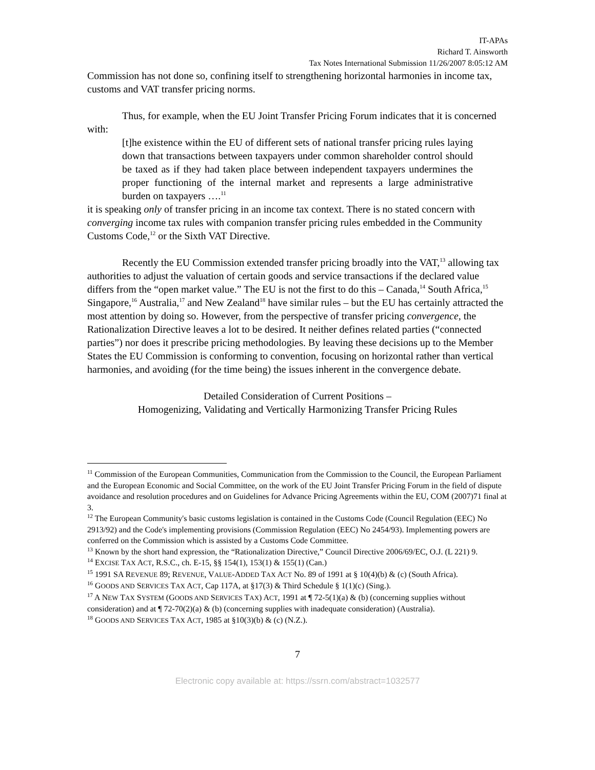IT-APAs
Richard T. Ainsworth
Tax Notes International Submission 11/26/2007 8:05:12 AM
Commission has not done so, confining itself to strengthening horizontal harmonies in income tax, customs and VAT transfer pricing norms.
Thus, for example, when the EU Joint Transfer Pricing Forum indicates that it is concerned with:
[t]he existence within the EU of different sets of national transfer pricing rules laying down that transactions between taxpayers under common shareholder control should be taxed as if they had taken place between independent taxpayers undermines the proper functioning of the internal market and represents a large administrative burden on taxpayers ….<sup>11</sup>
it is speaking only of transfer pricing in an income tax context. There is no stated concern with converging income tax rules with companion transfer pricing rules embedded in the Community Customs Code,<sup>12</sup> or the Sixth VAT Directive.
Recently the EU Commission extended transfer pricing broadly into the VAT,<sup>13</sup> allowing tax authorities to adjust the valuation of certain goods and service transactions if the declared value differs from the “open market value.” The EU is not the first to do this – Canada,<sup>14</sup> South Africa,<sup>15</sup> Singapore,<sup>16</sup> Australia,<sup>17</sup> and New Zealand<sup>18</sup> have similar rules – but the EU has certainly attracted the most attention by doing so. However, from the perspective of transfer pricing convergence, the Rationalization Directive leaves a lot to be desired. It neither defines related parties (“connected parties”) nor does it prescribe pricing methodologies. By leaving these decisions up to the Member States the EU Commission is conforming to convention, focusing on horizontal rather than vertical harmonies, and avoiding (for the time being) the issues inherent in the convergence debate.
Detailed Consideration of Current Positions –
Homogenizing, Validating and Vertically Harmonizing Transfer Pricing Rules
<sup>11</sup> Commission of the European Communities, Communication from the Commission to the Council, the European Parliament and the European Economic and Social Committee, on the work of the EU Joint Transfer Pricing Forum in the field of dispute avoidance and resolution procedures and on Guidelines for Advance Pricing Agreements within the EU, COM (2007)71 final at 3.
<sup>12</sup> The European Community's basic customs legislation is contained in the Customs Code (Council Regulation (EEC) No 2913/92) and the Code's implementing provisions (Commission Regulation (EEC) No 2454/93). Implementing powers are conferred on the Commission which is assisted by a Customs Code Committee.
<sup>13</sup> Known by the short hand expression, the “Rationalization Directive,” Council Directive 2006/69/EC, O.J. (L 221) 9.
<sup>14</sup> EXCISE TAX ACT, R.S.C., ch. E-15, §§ 154(1), 153(1) & 155(1) (Can.)
<sup>15</sup> 1991 SA REVENUE 89; REVENUE, VALUE-ADDED TAX ACT No. 89 of 1991 at § 10(4)(b) & (c) (South Africa).
<sup>16</sup> GOODS AND SERVICES TAX ACT, Cap 117A, at §17(3) & Third Schedule § 1(1)(c) (Sing.).
<sup>17</sup> A NEW TAX SYSTEM (GOODS AND SERVICES TAX) ACT, 1991 at ¶ 72-5(1)(a) & (b) (concerning supplies without consideration) and at ¶ 72-70(2)(a) & (b) (concerning supplies with inadequate consideration) (Australia).
<sup>18</sup> GOODS AND SERVICES TAX ACT, 1985 at §10(3)(b) & (c) (N.Z.).
7
Electronic copy available at: https://ssrn.com/abstract=1032577